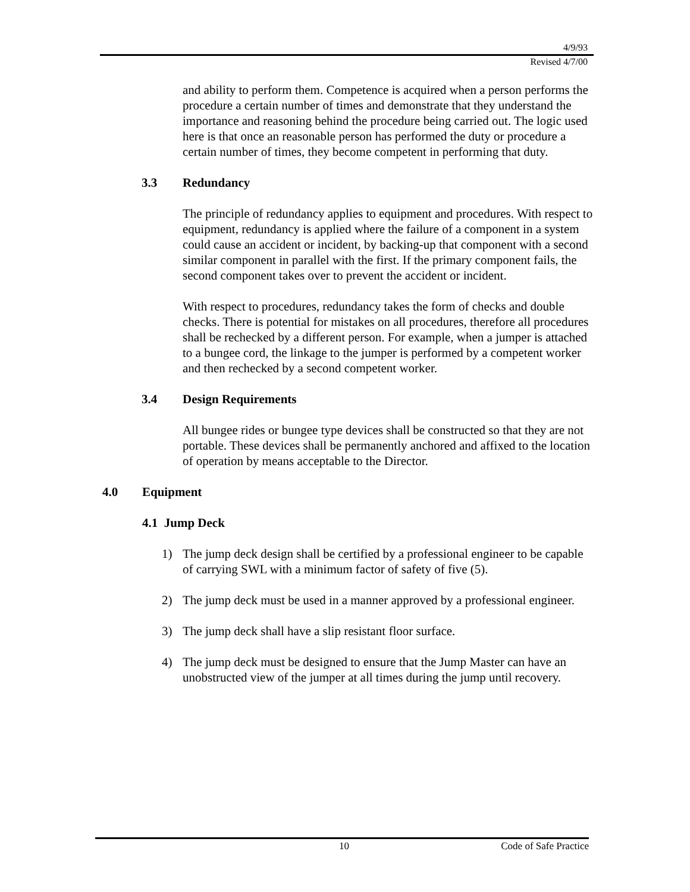4/9/93
Revised 4/7/00
and ability to perform them. Competence is acquired when a person performs the procedure a certain number of times and demonstrate that they understand the importance and reasoning behind the procedure being carried out. The logic used here is that once an reasonable person has performed the duty or procedure a certain number of times, they become competent in performing that duty.
3.3 Redundancy
The principle of redundancy applies to equipment and procedures. With respect to equipment, redundancy is applied where the failure of a component in a system could cause an accident or incident, by backing-up that component with a second similar component in parallel with the first. If the primary component fails, the second component takes over to prevent the accident or incident.
With respect to procedures, redundancy takes the form of checks and double checks. There is potential for mistakes on all procedures, therefore all procedures shall be rechecked by a different person. For example, when a jumper is attached to a bungee cord, the linkage to the jumper is performed by a competent worker and then rechecked by a second competent worker.
3.4 Design Requirements
All bungee rides or bungee type devices shall be constructed so that they are not portable. These devices shall be permanently anchored and affixed to the location of operation by means acceptable to the Director.
4.0 Equipment
4.1 Jump Deck
1) The jump deck design shall be certified by a professional engineer to be capable of carrying SWL with a minimum factor of safety of five (5).
2) The jump deck must be used in a manner approved by a professional engineer.
3) The jump deck shall have a slip resistant floor surface.
4) The jump deck must be designed to ensure that the Jump Master can have an unobstructed view of the jumper at all times during the jump until recovery.
10 Code of Safe Practice